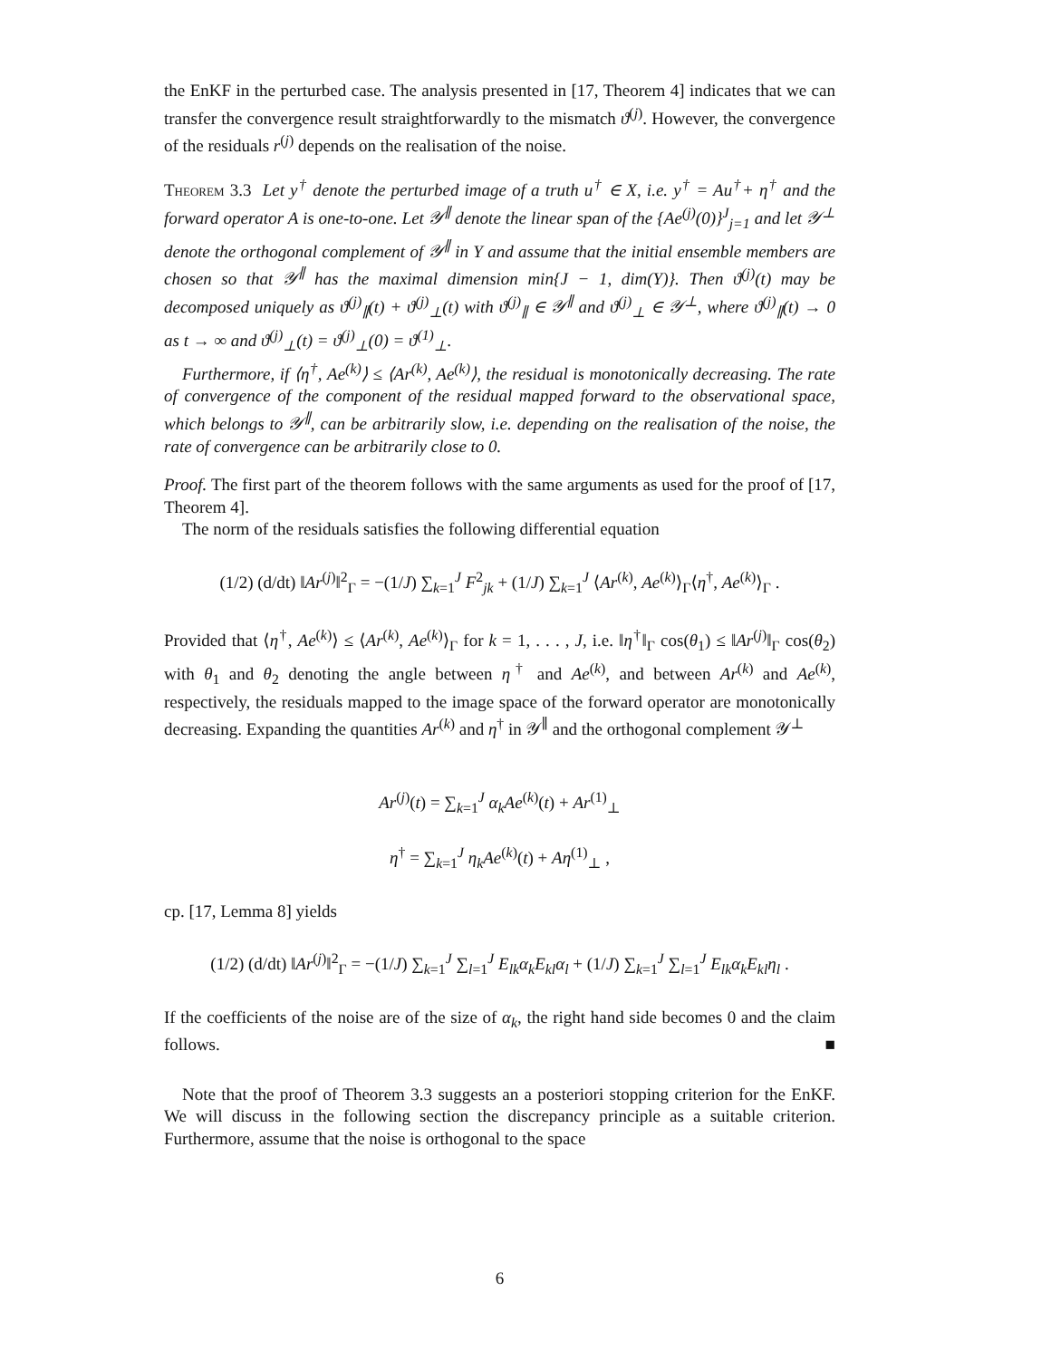the EnKF in the perturbed case. The analysis presented in [17, Theorem 4] indicates that we can transfer the convergence result straightforwardly to the mismatch ϑ<sup>(j)</sup>. However, the convergence of the residuals r<sup>(j)</sup> depends on the realisation of the noise.
Theorem 3.3 Let y<sup>†</sup> denote the perturbed image of a truth u<sup>†</sup> ∈ X, i.e. y<sup>†</sup> = Au<sup>†</sup>+ η<sup>†</sup> and the forward operator A is one-to-one. Let 𝒴<sup>∥</sup> denote the linear span of the {Ae<sup>(j)</sup>(0)}<sup>J</sup><sub>j=1</sub> and let 𝒴<sup>⊥</sup> denote the orthogonal complement of 𝒴<sup>∥</sup> in Y and assume that the initial ensemble members are chosen so that 𝒴<sup>∥</sup> has the maximal dimension min{J − 1, dim(Y)}. Then ϑ<sup>(j)</sup>(t) may be decomposed uniquely as ϑ<sup>(j)</sup><sub>∥</sub>(t) + ϑ<sup>(j)</sup><sub>⊥</sub>(t) with ϑ<sup>(j)</sup><sub>∥</sub> ∈ 𝒴<sup>∥</sup> and ϑ<sup>(j)</sup><sub>⊥</sub> ∈ 𝒴<sup>⊥</sup>, where ϑ<sup>(j)</sup><sub>∥</sub>(t) → 0 as t → ∞ and ϑ<sup>(j)</sup><sub>⊥</sub>(t) = ϑ<sup>(j)</sup><sub>⊥</sub>(0) = ϑ<sup>(1)</sup><sub>⊥</sub>.
Furthermore, if ⟨η<sup>†</sup>, Ae<sup>(k)</sup>⟩ ≤ ⟨Ar<sup>(k)</sup>, Ae<sup>(k)</sup>⟩, the residual is monotonically decreasing. The rate of convergence of the component of the residual mapped forward to the observational space, which belongs to 𝒴<sup>∥</sup>, can be arbitrarily slow, i.e. depending on the realisation of the noise, the rate of convergence can be arbitrarily close to 0.
Proof. The first part of the theorem follows with the same arguments as used for the proof of [17, Theorem 4].
The norm of the residuals satisfies the following differential equation
(1/2) (d/dt) ‖Ar<sup>(j)</sup>‖<sup>2</sup><sub>Γ</sub> = −(1/J) ∑<sub>k=1</sub><sup>J</sup> F<sup>2</sup><sub>jk</sub> + (1/J) ∑<sub>k=1</sub><sup>J</sup> ⟨Ar<sup>(k)</sup>, Ae<sup>(k)</sup>⟩<sub>Γ</sub>⟨η<sup>†</sup>, Ae<sup>(k)</sup>⟩<sub>Γ</sub> .
Provided that ⟨η<sup>†</sup>, Ae<sup>(k)</sup>⟩ ≤ ⟨Ar<sup>(k)</sup>, Ae<sup>(k)</sup>⟩<sub>Γ</sub> for k = 1, . . . , J, i.e. ‖η<sup>†</sup>‖<sub>Γ</sub> cos(θ<sub>1</sub>) ≤ ‖Ar<sup>(j)</sup>‖<sub>Γ</sub> cos(θ<sub>2</sub>) with θ<sub>1</sub> and θ<sub>2</sub> denoting the angle between η<sup>†</sup> and Ae<sup>(k)</sup>, and between Ar<sup>(k)</sup> and Ae<sup>(k)</sup>, respectively, the residuals mapped to the image space of the forward operator are monotonically decreasing. Expanding the quantities Ar<sup>(k)</sup> and η<sup>†</sup> in 𝒴<sup>∥</sup> and the orthogonal complement 𝒴<sup>⊥</sup>
Ar<sup>(j)</sup>(t) = ∑<sub>k=1</sub><sup>J</sup> α<sub>k</sub>Ae<sup>(k)</sup>(t) + Ar<sup>(1)</sup><sub>⊥</sub>
η<sup>†</sup> = ∑<sub>k=1</sub><sup>J</sup> η<sub>k</sub>Ae<sup>(k)</sup>(t) + Aη<sup>(1)</sup><sub>⊥</sub> ,
cp. [17, Lemma 8] yields
(1/2) (d/dt) ‖Ar<sup>(j)</sup>‖<sup>2</sup><sub>Γ</sub> = −(1/J) ∑<sub>k=1</sub><sup>J</sup> ∑<sub>l=1</sub><sup>J</sup> E<sub>lk</sub>α<sub>k</sub>E<sub>kl</sub>α<sub>l</sub> + (1/J) ∑<sub>k=1</sub><sup>J</sup> ∑<sub>l=1</sub><sup>J</sup> E<sub>lk</sub>α<sub>k</sub>E<sub>kl</sub>η<sub>l</sub> .
If the coefficients of the noise are of the size of α<sub>k</sub>, the right hand side becomes 0 and the claim follows. ■
Note that the proof of Theorem 3.3 suggests an a posteriori stopping criterion for the EnKF. We will discuss in the following section the discrepancy principle as a suitable criterion. Furthermore, assume that the noise is orthogonal to the space
6